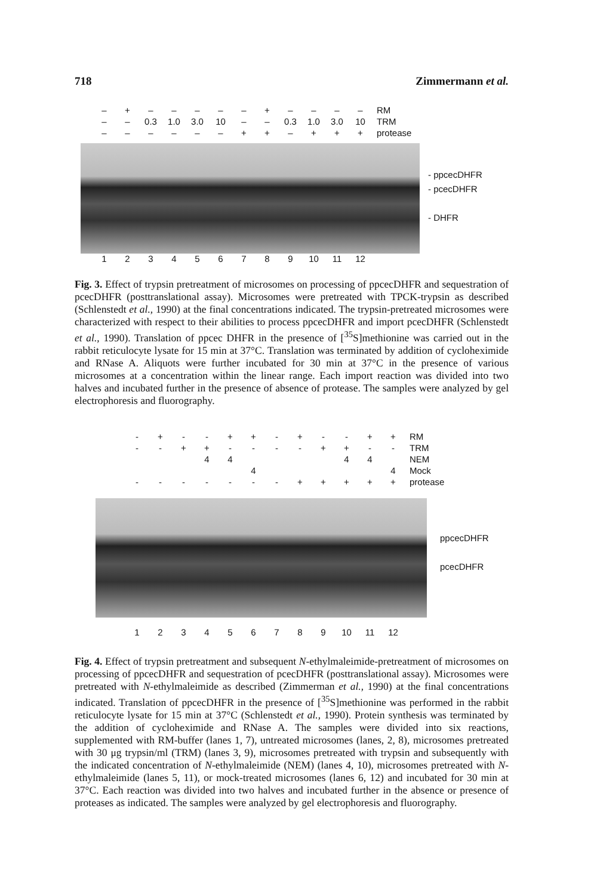718 Zimmermann et al.
| – | + | – | – | – | – | – | + | – | – | – | – | RM |
| – | – | 0.3 | 1.0 | 3.0 | 10 | – | – | 0.3 | 1.0 | 3.0 | 10 | TRM |
| – | – | – | – | – | – | + | + | – | + | + | + | protease |
- ppcecDHFR
- pcecDHFR
- DHFR
123456789 10 11 12
Fig. 3. Effect of trypsin pretreatment of microsomes on processing of ppcecDHFR and sequestration of pcecDHFR (posttranslational assay). Microsomes were pretreated with TPCK-trypsin as described (Schlenstedt et al., 1990) at the final concentrations indicated. The trypsin-pretreated microsomes were characterized with respect to their abilities to process ppcecDHFR and import pcecDHFR (Schlenstedt et al., 1990). Translation of ppcec DHFR in the presence of [<sup>35</sup>S]methionine was carried out in the rabbit reticulocyte lysate for 15 min at 37°C. Translation was terminated by addition of cycloheximide and RNase A. Aliquots were further incubated for 30 min at 37°C in the presence of various microsomes at a concentration within the linear range. Each import reaction was divided into two halves and incubated further in the presence of absence of protease. The samples were analyzed by gel electrophoresis and fluorography.
| - | + | - | - | + | + | - | + | - | - | + | + | RM |
| - | - | + | + | - | - | - | - | + | + | - | - | TRM |
| | | | 4 | 4 | | | | | 4 | 4 | | NEM |
| | | | | | 4 | | | | | | 4 | Mock |
| - | - | - | - | - | - | - | + | + | + | + | + | protease |
ppcecDHFR
pcecDHFR
123456789 10 11 12
Fig. 4. Effect of trypsin pretreatment and subsequent N-ethylmaleimide-pretreatment of microsomes on processing of ppcecDHFR and sequestration of pcecDHFR (posttranslational assay). Microsomes were pretreated with N-ethylmaleimide as described (Zimmerman et al., 1990) at the final concentrations indicated. Translation of ppcecDHFR in the presence of [<sup>35</sup>S]methionine was performed in the rabbit reticulocyte lysate for 15 min at 37°C (Schlenstedt et al., 1990). Protein synthesis was terminated by the addition of cycloheximide and RNase A. The samples were divided into six reactions, supplemented with RM-buffer (lanes 1, 7), untreated microsomes (lanes, 2, 8), microsomes pretreated with 30 μg trypsin/ml (TRM) (lanes 3, 9), microsomes pretreated with trypsin and subsequently with the indicated concentration of N-ethylmaleimide (NEM) (lanes 4, 10), microsomes pretreated with N-ethylmaleimide (lanes 5, 11), or mock-treated microsomes (lanes 6, 12) and incubated for 30 min at 37°C. Each reaction was divided into two halves and incubated further in the absence or presence of proteases as indicated. The samples were analyzed by gel electrophoresis and fluorography.